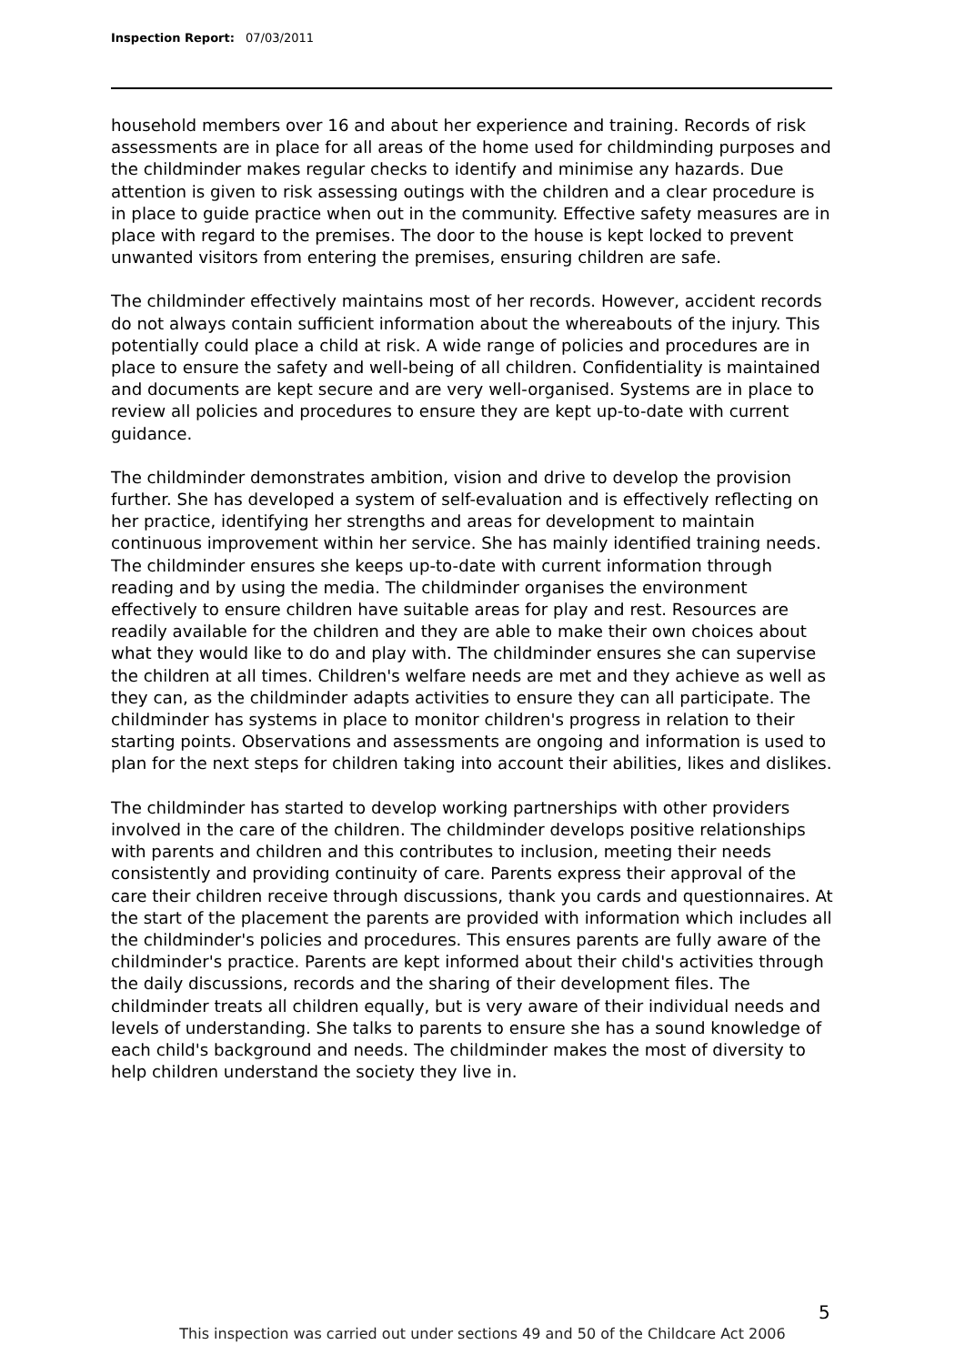Inspection Report: 07/03/2011
household members over 16 and about her experience and training. Records of risk assessments are in place for all areas of the home used for childminding purposes and the childminder makes regular checks to identify and minimise any hazards. Due attention is given to risk assessing outings with the children and a clear procedure is in place to guide practice when out in the community. Effective safety measures are in place with regard to the premises. The door to the house is kept locked to prevent unwanted visitors from entering the premises, ensuring children are safe.
The childminder effectively maintains most of her records. However, accident records do not always contain sufficient information about the whereabouts of the injury. This potentially could place a child at risk. A wide range of policies and procedures are in place to ensure the safety and well-being of all children. Confidentiality is maintained and documents are kept secure and are very well-organised. Systems are in place to review all policies and procedures to ensure they are kept up-to-date with current guidance.
The childminder demonstrates ambition, vision and drive to develop the provision further. She has developed a system of self-evaluation and is effectively reflecting on her practice, identifying her strengths and areas for development to maintain continuous improvement within her service. She has mainly identified training needs. The childminder ensures she keeps up-to-date with current information through reading and by using the media. The childminder organises the environment effectively to ensure children have suitable areas for play and rest. Resources are readily available for the children and they are able to make their own choices about what they would like to do and play with. The childminder ensures she can supervise the children at all times. Children's welfare needs are met and they achieve as well as they can, as the childminder adapts activities to ensure they can all participate. The childminder has systems in place to monitor children's progress in relation to their starting points. Observations and assessments are ongoing and information is used to plan for the next steps for children taking into account their abilities, likes and dislikes.
The childminder has started to develop working partnerships with other providers involved in the care of the children. The childminder develops positive relationships with parents and children and this contributes to inclusion, meeting their needs consistently and providing continuity of care. Parents express their approval of the care their children receive through discussions, thank you cards and questionnaires. At the start of the placement the parents are provided with information which includes all the childminder's policies and procedures. This ensures parents are fully aware of the childminder's practice. Parents are kept informed about their child's activities through the daily discussions, records and the sharing of their development files. The childminder treats all children equally, but is very aware of their individual needs and levels of understanding. She talks to parents to ensure she has a sound knowledge of each child's background and needs. The childminder makes the most of diversity to help children understand the society they live in.
5
This inspection was carried out under sections 49 and 50 of the Childcare Act 2006